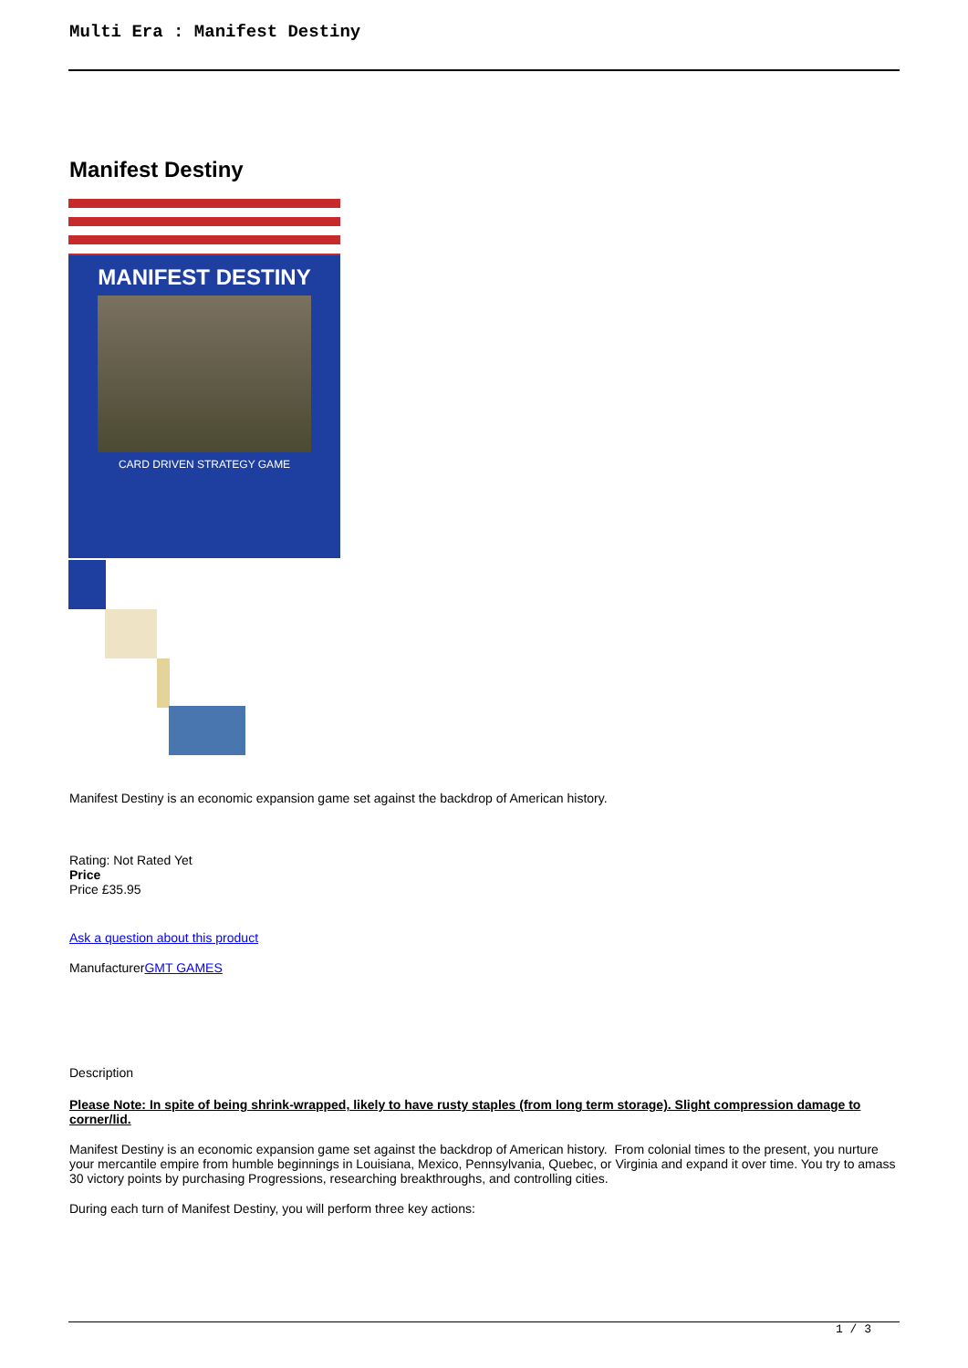Multi Era : Manifest Destiny
Manifest Destiny
MANIFEST DESTINY
CARD DRIVEN STRATEGY GAME
Manifest Destiny is an economic expansion game set against the backdrop of American history.
Rating: Not Rated Yet
Price
Price £35.95
Ask a question about this product
ManufacturerGMT GAMES
Description
Please Note: In spite of being shrink-wrapped, likely to have rusty staples (from long term storage). Slight compression damage to corner/lid.
Manifest Destiny is an economic expansion game set against the backdrop of American history. From colonial times to the present, you nurture your mercantile empire from humble beginnings in Louisiana, Mexico, Pennsylvania, Quebec, or Virginia and expand it over time. You try to amass 30 victory points by purchasing Progressions, researching breakthroughs, and controlling cities.
During each turn of Manifest Destiny, you will perform three key actions:
1 / 3